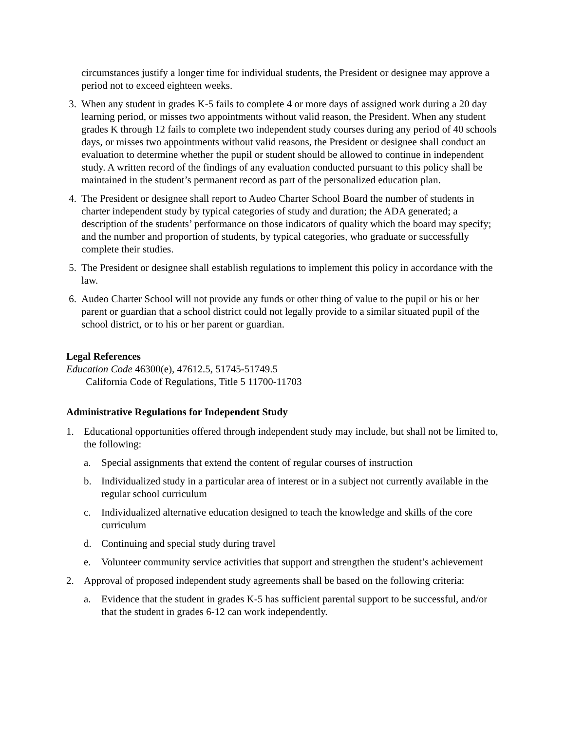circumstances justify a longer time for individual students, the President or designee may approve a period not to exceed eighteen weeks.
3. When any student in grades K-5 fails to complete 4 or more days of assigned work during a 20 day learning period, or misses two appointments without valid reason, the President. When any student grades K through 12 fails to complete two independent study courses during any period of 40 schools days, or misses two appointments without valid reasons, the President or designee shall conduct an evaluation to determine whether the pupil or student should be allowed to continue in independent study. A written record of the findings of any evaluation conducted pursuant to this policy shall be maintained in the student’s permanent record as part of the personalized education plan.
4. The President or designee shall report to Audeo Charter School Board the number of students in charter independent study by typical categories of study and duration; the ADA generated; a description of the students’ performance on those indicators of quality which the board may specify; and the number and proportion of students, by typical categories, who graduate or successfully complete their studies.
5. The President or designee shall establish regulations to implement this policy in accordance with the law.
6. Audeo Charter School will not provide any funds or other thing of value to the pupil or his or her parent or guardian that a school district could not legally provide to a similar situated pupil of the school district, or to his or her parent or guardian.
Legal References
Education Code 46300(e), 47612.5, 51745-51749.5
California Code of Regulations, Title 5 11700-11703
Administrative Regulations for Independent Study
1. Educational opportunities offered through independent study may include, but shall not be limited to, the following:
a. Special assignments that extend the content of regular courses of instruction
b. Individualized study in a particular area of interest or in a subject not currently available in the regular school curriculum
c. Individualized alternative education designed to teach the knowledge and skills of the core curriculum
d. Continuing and special study during travel
e. Volunteer community service activities that support and strengthen the student’s achievement
2. Approval of proposed independent study agreements shall be based on the following criteria:
a. Evidence that the student in grades K-5 has sufficient parental support to be successful, and/or that the student in grades 6-12 can work independently.